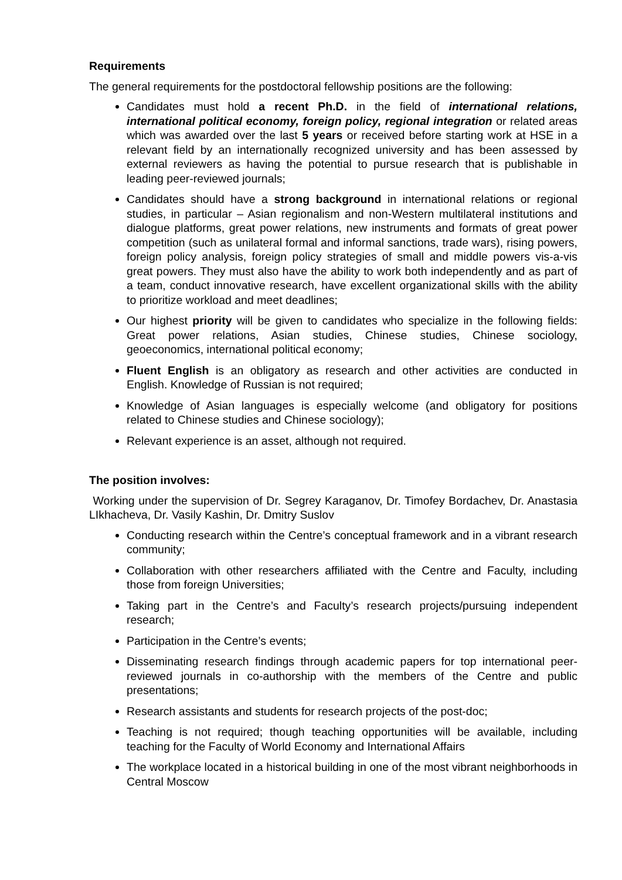Requirements
The general requirements for the postdoctoral fellowship positions are the following:
Candidates must hold a recent Ph.D. in the field of international relations, international political economy, foreign policy, regional integration or related areas which was awarded over the last 5 years or received before starting work at HSE in a relevant field by an internationally recognized university and has been assessed by external reviewers as having the potential to pursue research that is publishable in leading peer-reviewed journals;
Candidates should have a strong background in international relations or regional studies, in particular – Asian regionalism and non-Western multilateral institutions and dialogue platforms, great power relations, new instruments and formats of great power competition (such as unilateral formal and informal sanctions, trade wars), rising powers, foreign policy analysis, foreign policy strategies of small and middle powers vis-a-vis great powers. They must also have the ability to work both independently and as part of a team, conduct innovative research, have excellent organizational skills with the ability to prioritize workload and meet deadlines;
Our highest priority will be given to candidates who specialize in the following fields: Great power relations, Asian studies, Chinese studies, Chinese sociology, geoeconomics, international political economy;
Fluent English is an obligatory as research and other activities are conducted in English. Knowledge of Russian is not required;
Knowledge of Asian languages is especially welcome (and obligatory for positions related to Chinese studies and Chinese sociology);
Relevant experience is an asset, although not required.
The position involves:
Working under the supervision of Dr. Segrey Karaganov, Dr. Timofey Bordachev, Dr. Anastasia LIkhacheva, Dr. Vasily Kashin, Dr. Dmitry Suslov
Conducting research within the Centre’s conceptual framework and in a vibrant research community;
Collaboration with other researchers affiliated with the Centre and Faculty, including those from foreign Universities;
Taking part in the Centre’s and Faculty’s research projects/pursuing independent research;
Participation in the Centre’s events;
Disseminating research findings through academic papers for top international peer-reviewed journals in co-authorship with the members of the Centre and public presentations;
Research assistants and students for research projects of the post-doc;
Teaching is not required; though teaching opportunities will be available, including teaching for the Faculty of World Economy and International Affairs
The workplace located in a historical building in one of the most vibrant neighborhoods in Central Moscow